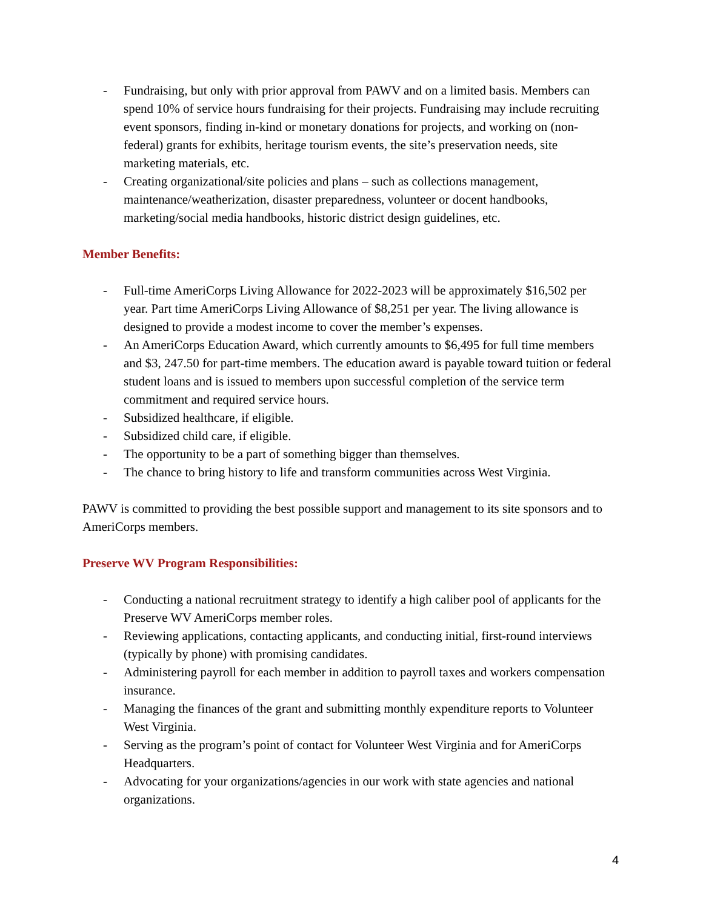- Fundraising, but only with prior approval from PAWV and on a limited basis. Members can spend 10% of service hours fundraising for their projects. Fundraising may include recruiting event sponsors, finding in-kind or monetary donations for projects, and working on (non-federal) grants for exhibits, heritage tourism events, the site’s preservation needs, site marketing materials, etc.
- Creating organizational/site policies and plans – such as collections management, maintenance/weatherization, disaster preparedness, volunteer or docent handbooks, marketing/social media handbooks, historic district design guidelines, etc.
Member Benefits:
- Full-time AmeriCorps Living Allowance for 2022-2023 will be approximately $16,502 per year. Part time AmeriCorps Living Allowance of $8,251 per year. The living allowance is designed to provide a modest income to cover the member’s expenses.
- An AmeriCorps Education Award, which currently amounts to $6,495 for full time members and $3, 247.50 for part-time members. The education award is payable toward tuition or federal student loans and is issued to members upon successful completion of the service term commitment and required service hours.
- Subsidized healthcare, if eligible.
- Subsidized child care, if eligible.
- The opportunity to be a part of something bigger than themselves.
- The chance to bring history to life and transform communities across West Virginia.
PAWV is committed to providing the best possible support and management to its site sponsors and to AmeriCorps members.
Preserve WV Program Responsibilities:
- Conducting a national recruitment strategy to identify a high caliber pool of applicants for the Preserve WV AmeriCorps member roles.
- Reviewing applications, contacting applicants, and conducting initial, first-round interviews (typically by phone) with promising candidates.
- Administering payroll for each member in addition to payroll taxes and workers compensation insurance.
- Managing the finances of the grant and submitting monthly expenditure reports to Volunteer West Virginia.
- Serving as the program’s point of contact for Volunteer West Virginia and for AmeriCorps Headquarters.
- Advocating for your organizations/agencies in our work with state agencies and national organizations.
4